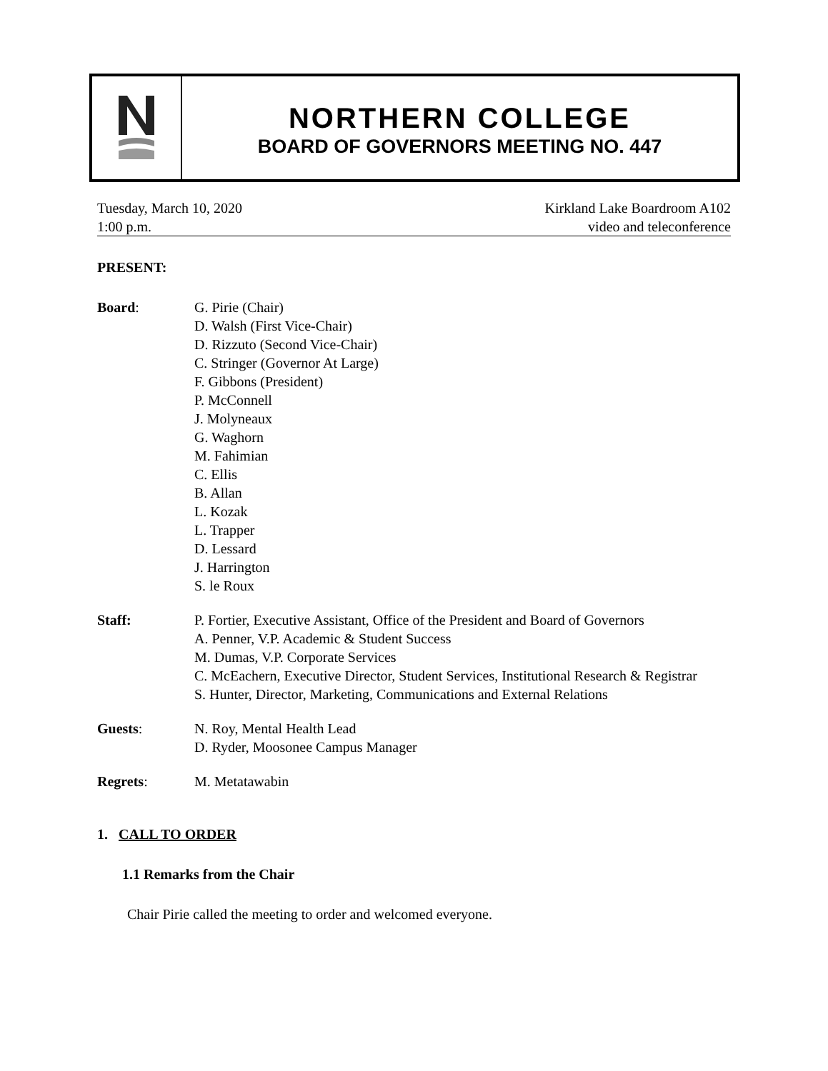NORTHERN COLLEGE
BOARD OF GOVERNORS MEETING NO. 447
Tuesday, March 10, 2020
1:00 p.m.
Kirkland Lake Boardroom A102
video and teleconference
PRESENT:
Board: G. Pirie (Chair)
D. Walsh (First Vice-Chair)
D. Rizzuto (Second Vice-Chair)
C. Stringer (Governor At Large)
F. Gibbons (President)
P. McConnell
J. Molyneaux
G. Waghorn
M. Fahimian
C. Ellis
B. Allan
L. Kozak
L. Trapper
D. Lessard
J. Harrington
S. le Roux
Staff: P. Fortier, Executive Assistant, Office of the President and Board of Governors
A. Penner, V.P. Academic & Student Success
M. Dumas, V.P. Corporate Services
C. McEachern, Executive Director, Student Services, Institutional Research & Registrar
S. Hunter, Director, Marketing, Communications and External Relations
Guests: N. Roy, Mental Health Lead
D. Ryder, Moosonee Campus Manager
Regrets: M. Metatawabin
1. CALL TO ORDER
1.1 Remarks from the Chair
Chair Pirie called the meeting to order and welcomed everyone.